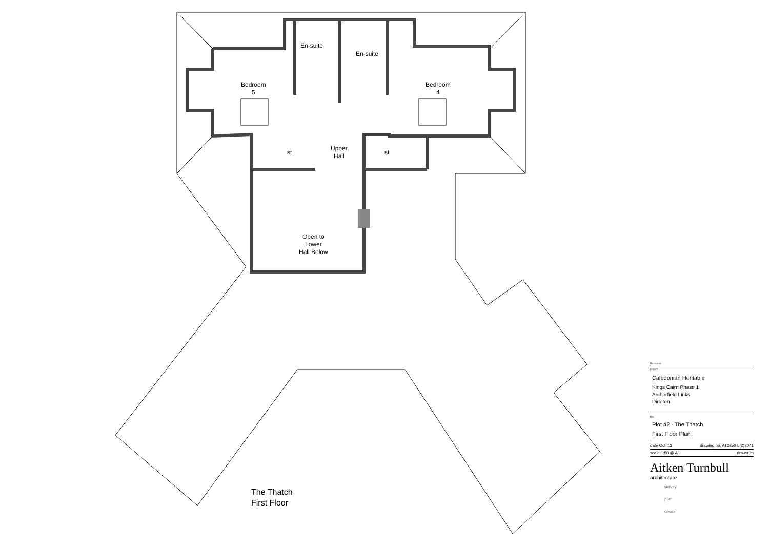En-suite
En-suite
Bedroom
5
Bedroom
4
Upper
Hall
st st
Open to
Lower
Hall Below
The Thatch
First Floor
Revisions
project
Caledonian Heritable
Kings Cairn Phase 1
Archerfield Links
Dirleton
title
Plot 42 - The Thatch
First Floor Plan
date Oct '13 drawing no. AT2250 L(2)2041
scale 1:50 @ A1 drawn jm
Aitken Turnbull
architecture
survey
plan
create